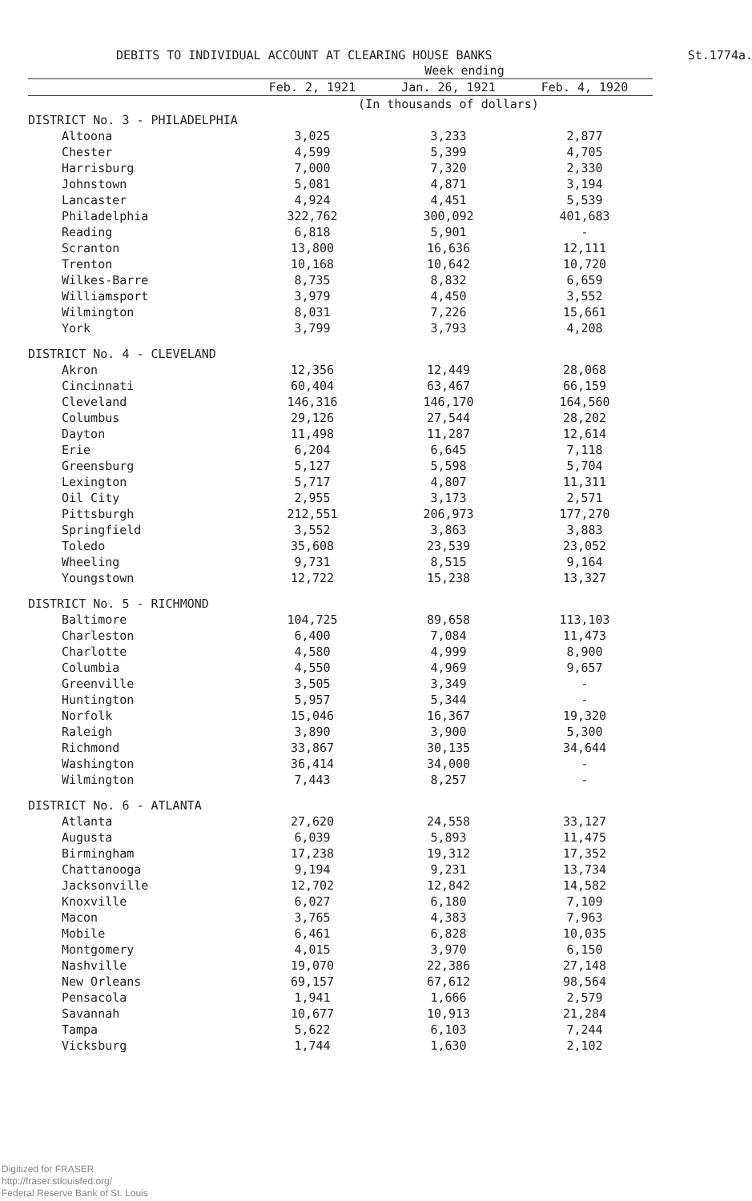DEBITS TO INDIVIDUAL ACCOUNT AT CLEARING HOUSE BANKS St.1774a.
| | Week ending | | |
| --- | --- | --- | --- |
| | Feb. 2, 1921 | Jan. 26, 1921 | Feb. 4, 1920 |
| | (In thousands of dollars) | | |
| DISTRICT No. 3 - PHILADELPHIA | | | |
| Altoona | 3,025 | 3,233 | 2,877 |
| Chester | 4,599 | 5,399 | 4,705 |
| Harrisburg | 7,000 | 7,320 | 2,330 |
| Johnstown | 5,081 | 4,871 | 3,194 |
| Lancaster | 4,924 | 4,451 | 5,539 |
| Philadelphia | 322,762 | 300,092 | 401,683 |
| Reading | 6,818 | 5,901 | - |
| Scranton | 13,800 | 16,636 | 12,111 |
| Trenton | 10,168 | 10,642 | 10,720 |
| Wilkes-Barre | 8,735 | 8,832 | 6,659 |
| Williamsport | 3,979 | 4,450 | 3,552 |
| Wilmington | 8,031 | 7,226 | 15,661 |
| York | 3,799 | 3,793 | 4,208 |
| DISTRICT No. 4 - CLEVELAND | | | |
| Akron | 12,356 | 12,449 | 28,068 |
| Cincinnati | 60,404 | 63,467 | 66,159 |
| Cleveland | 146,316 | 146,170 | 164,560 |
| Columbus | 29,126 | 27,544 | 28,202 |
| Dayton | 11,498 | 11,287 | 12,614 |
| Erie | 6,204 | 6,645 | 7,118 |
| Greensburg | 5,127 | 5,598 | 5,704 |
| Lexington | 5,717 | 4,807 | 11,311 |
| Oil City | 2,955 | 3,173 | 2,571 |
| Pittsburgh | 212,551 | 206,973 | 177,270 |
| Springfield | 3,552 | 3,863 | 3,883 |
| Toledo | 35,608 | 23,539 | 23,052 |
| Wheeling | 9,731 | 8,515 | 9,164 |
| Youngstown | 12,722 | 15,238 | 13,327 |
| DISTRICT No. 5 - RICHMOND | | | |
| Baltimore | 104,725 | 89,658 | 113,103 |
| Charleston | 6,400 | 7,084 | 11,473 |
| Charlotte | 4,580 | 4,999 | 8,900 |
| Columbia | 4,550 | 4,969 | 9,657 |
| Greenville | 3,505 | 3,349 | - |
| Huntington | 5,957 | 5,344 | - |
| Norfolk | 15,046 | 16,367 | 19,320 |
| Raleigh | 3,890 | 3,900 | 5,300 |
| Richmond | 33,867 | 30,135 | 34,644 |
| Washington | 36,414 | 34,000 | - |
| Wilmington | 7,443 | 8,257 | - |
| DISTRICT No. 6 - ATLANTA | | | |
| Atlanta | 27,620 | 24,558 | 33,127 |
| Augusta | 6,039 | 5,893 | 11,475 |
| Birmingham | 17,238 | 19,312 | 17,352 |
| Chattanooga | 9,194 | 9,231 | 13,734 |
| Jacksonville | 12,702 | 12,842 | 14,582 |
| Knoxville | 6,027 | 6,180 | 7,109 |
| Macon | 3,765 | 4,383 | 7,963 |
| Mobile | 6,461 | 6,828 | 10,035 |
| Montgomery | 4,015 | 3,970 | 6,150 |
| Nashville | 19,070 | 22,386 | 27,148 |
| New Orleans | 69,157 | 67,612 | 98,564 |
| Pensacola | 1,941 | 1,666 | 2,579 |
| Savannah | 10,677 | 10,913 | 21,284 |
| Tampa | 5,622 | 6,103 | 7,244 |
| Vicksburg | 1,744 | 1,630 | 2,102 |
Digitized for FRASER
http://fraser.stlouisfed.org/
Federal Reserve Bank of St. Louis